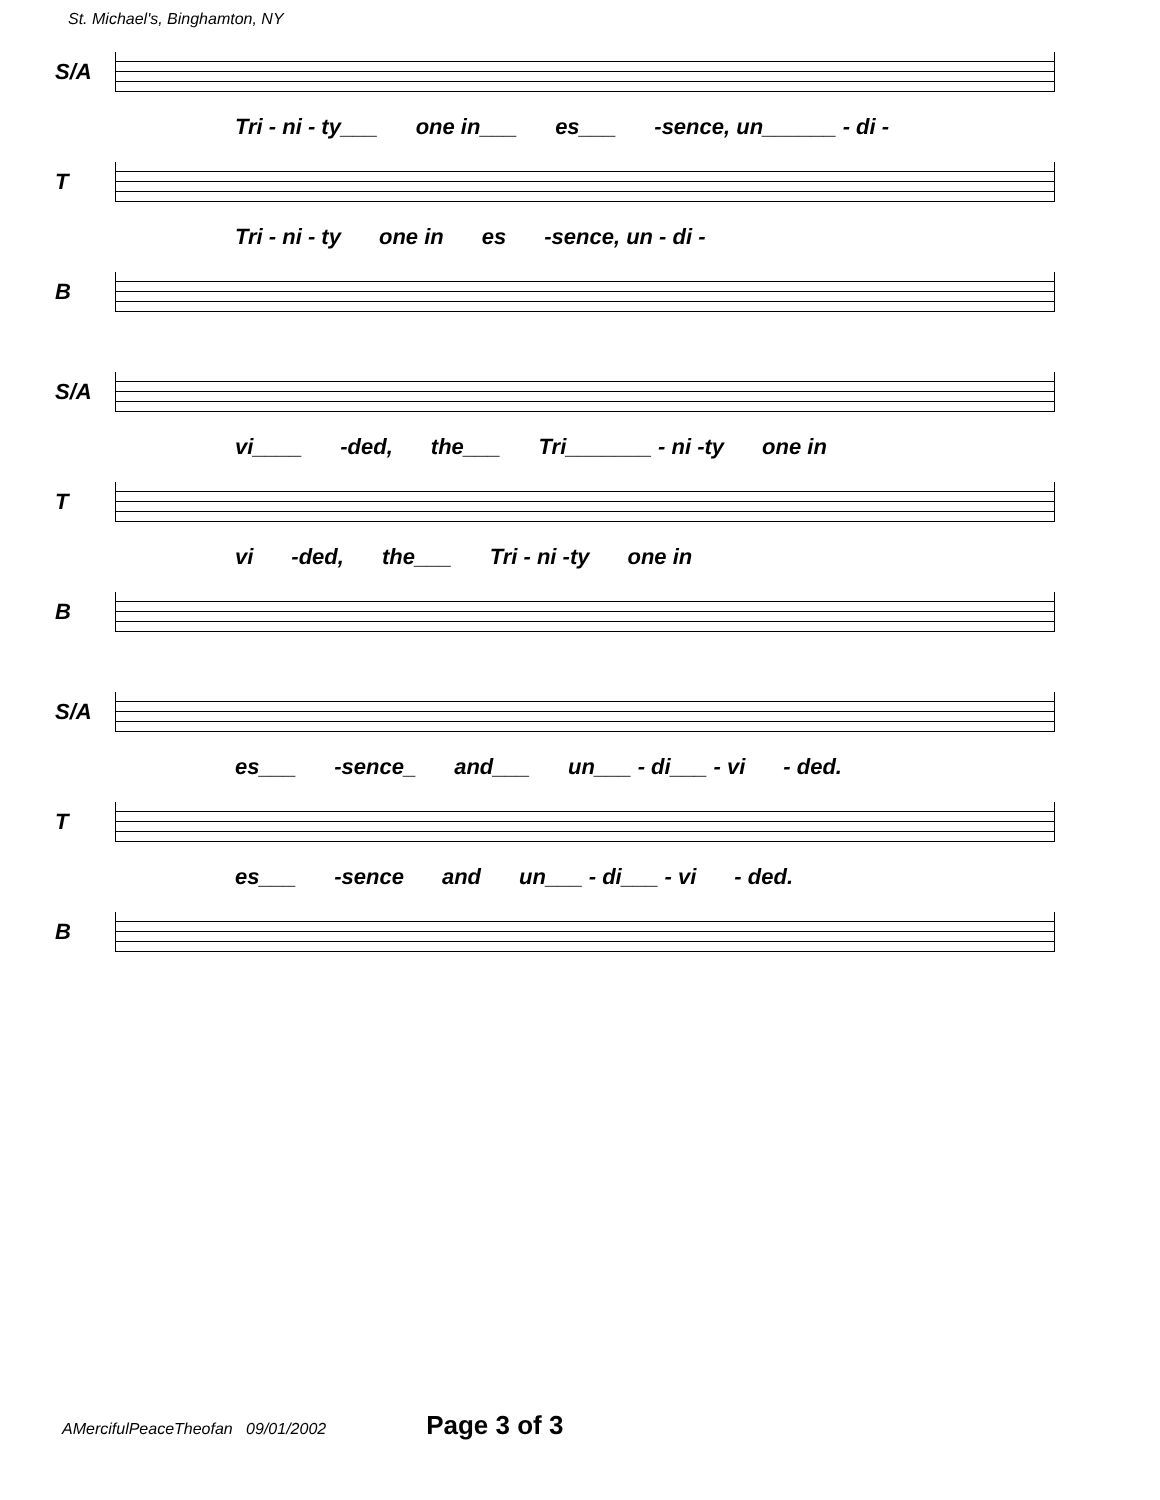St. Michael's, Binghamton, NY
S/A
Tri - ni - ty___ one in___ es___ -sence, un______ - di -
T
Tri - ni - ty one in es -sence, un - di -
B
S/A
vi____ -ded, the___ Tri_______ - ni -ty one in
T
vi -ded, the___ Tri - ni -ty one in
B
S/A
es___ -sence_ and___ un___ - di___ - vi - ded.
T
es___ -sence and un___ - di___ - vi - ded.
B
AMercifulPeaceTheofan 09/01/2002 Page 3 of 3